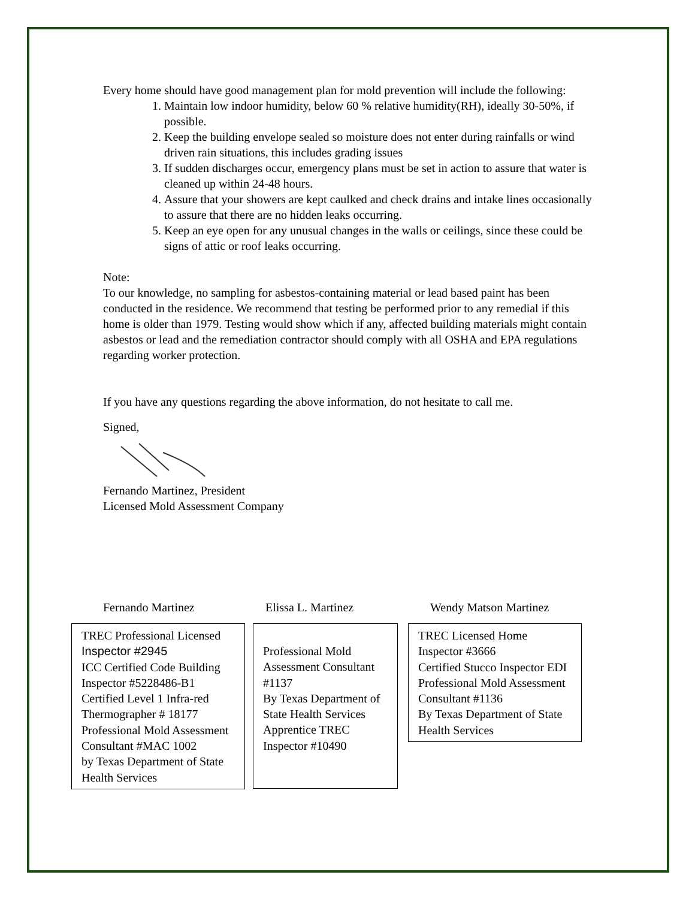Every home should have good management plan for mold prevention will include the following:
1. Maintain low indoor humidity, below 60 % relative humidity(RH), ideally 30-50%, if possible.
2. Keep the building envelope sealed so moisture does not enter during rainfalls or wind driven rain situations, this includes grading issues
3. If sudden discharges occur, emergency plans must be set in action to assure that water is cleaned up within 24-48 hours.
4. Assure that your showers are kept caulked and check drains and intake lines occasionally to assure that there are no hidden leaks occurring.
5. Keep an eye open for any unusual changes in the walls or ceilings, since these could be signs of attic or roof leaks occurring.
Note:
To our knowledge, no sampling for asbestos-containing material or lead based paint has been conducted in the residence. We recommend that testing be performed prior to any remedial if this home is older than 1979. Testing would show which if any, affected building materials might contain asbestos or lead and the remediation contractor should comply with all OSHA and EPA regulations regarding worker protection.
If you have any questions regarding the above information, do not hesitate to call me.
Signed,
Fernando Martinez, President
Licensed Mold Assessment Company
Fernando Martinez Elissa L. Martinez Wendy Matson Martinez
TREC Professional Licensed Inspector #2945
ICC Certified Code Building Inspector #5228486-B1
Certified Level 1 Infra-red Thermographer # 18177
Professional Mold Assessment Consultant #MAC 1002
by Texas Department of State Health Services
Professional Mold Assessment Consultant #1137
By Texas Department of State Health Services
Apprentice TREC Inspector #10490
TREC Licensed Home Inspector #3666
Certified Stucco Inspector EDI
Professional Mold Assessment Consultant #1136
By Texas Department of State Health Services